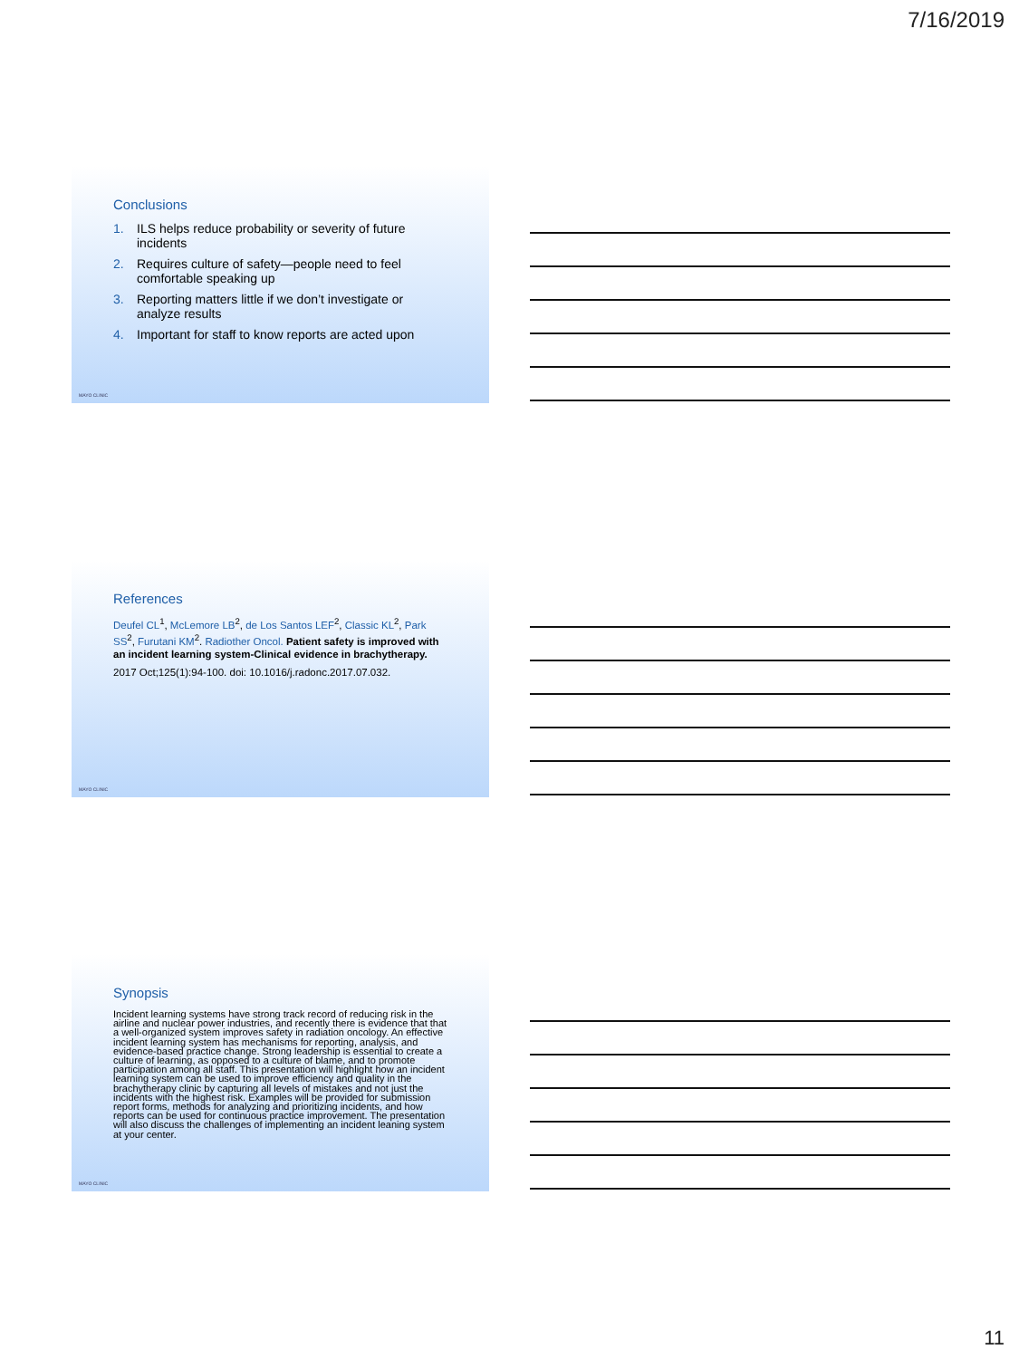7/16/2019
Conclusions
1. ILS helps reduce probability or severity of future incidents
2. Requires culture of safety—people need to feel comfortable speaking up
3. Reporting matters little if we don’t investigate or analyze results
4. Important for staff to know reports are acted upon
MAYO CLINIC
References
Deufel CL<sup>1</sup>, McLemore LB<sup>2</sup>, de Los Santos LEF<sup>2</sup>, Classic KL<sup>2</sup>, Park SS<sup>2</sup>, Furutani KM<sup>2</sup>. Radiother Oncol. Patient safety is improved with an incident learning system-Clinical evidence in brachytherapy.
2017 Oct;125(1):94-100. doi: 10.1016/j.radonc.2017.07.032.
MAYO CLINIC
Synopsis
Incident learning systems have strong track record of reducing risk in the airline and nuclear power industries, and recently there is evidence that that a well-organized system improves safety in radiation oncology. An effective incident learning system has mechanisms for reporting, analysis, and evidence-based practice change. Strong leadership is essential to create a culture of learning, as opposed to a culture of blame, and to promote participation among all staff. This presentation will highlight how an incident learning system can be used to improve efficiency and quality in the brachytherapy clinic by capturing all levels of mistakes and not just the incidents with the highest risk. Examples will be provided for submission report forms, methods for analyzing and prioritizing incidents, and how reports can be used for continuous practice improvement. The presentation will also discuss the challenges of implementing an incident leaning system at your center.
MAYO CLINIC
11